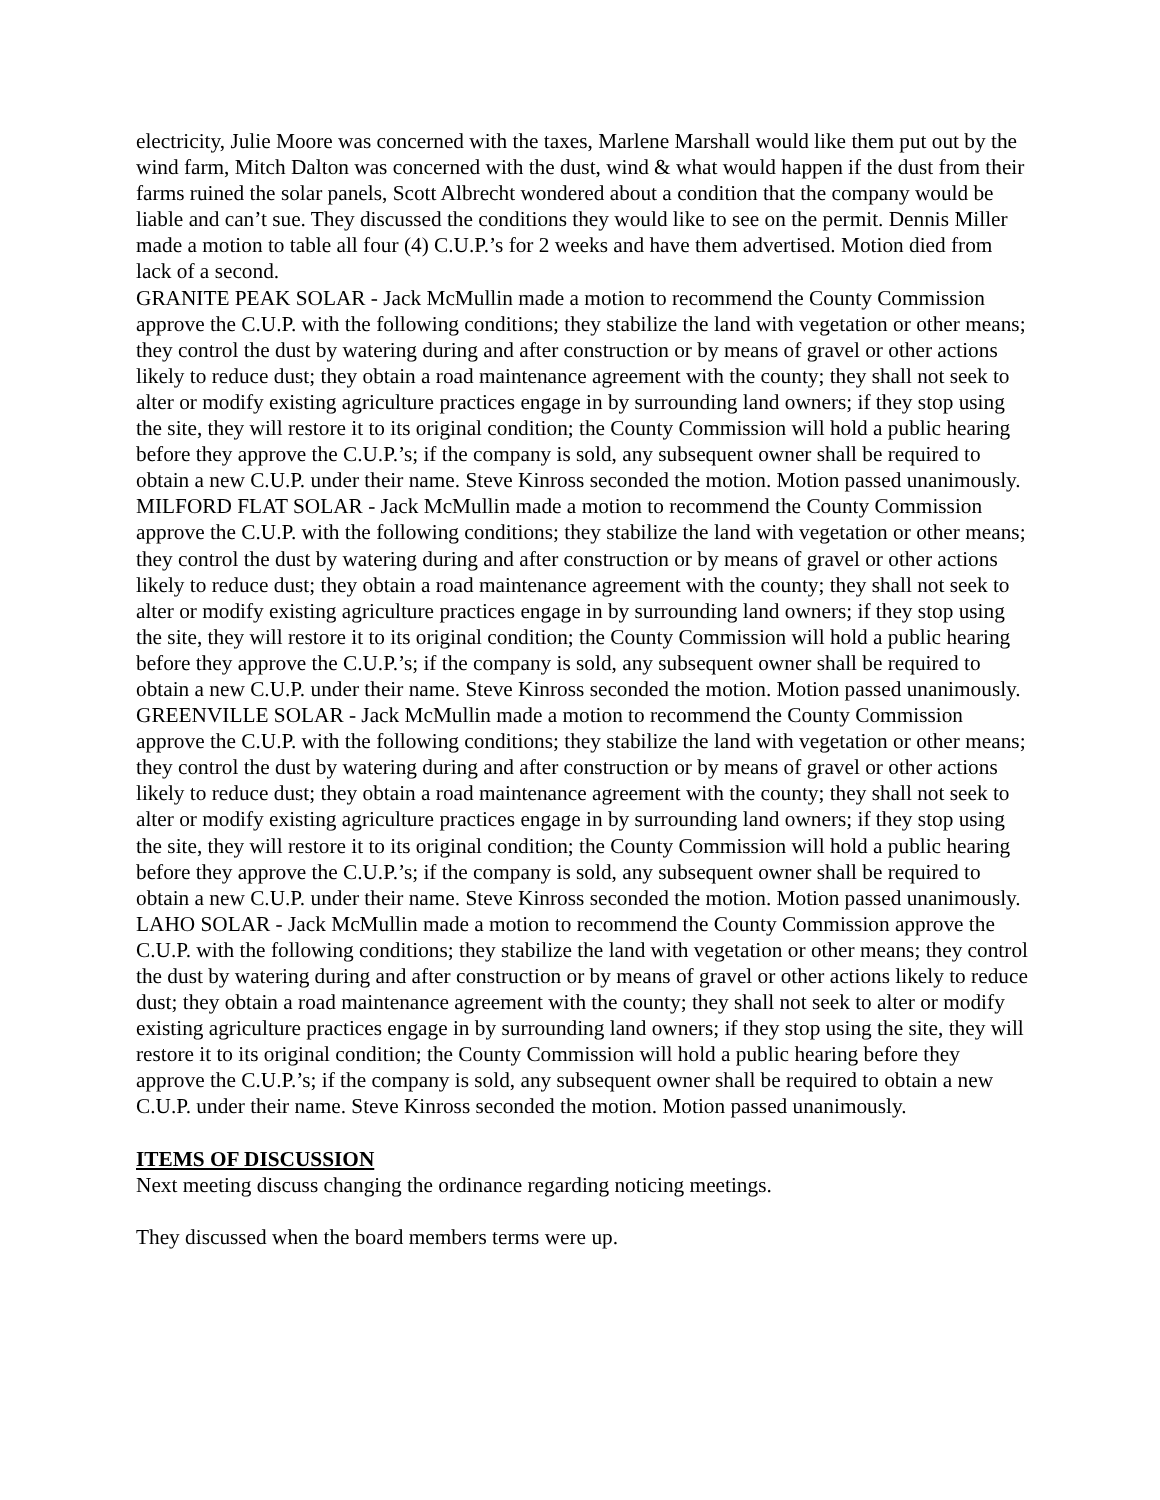electricity, Julie Moore was concerned with the taxes, Marlene Marshall would like them put out by the wind farm, Mitch Dalton was concerned with the dust, wind & what would happen if the dust from their farms ruined the solar panels, Scott Albrecht wondered about a condition that the company would be liable and can’t sue. They discussed the conditions they would like to see on the permit. Dennis Miller made a motion to table all four (4) C.U.P.’s for 2 weeks and have them advertised. Motion died from lack of a second.
GRANITE PEAK SOLAR - Jack McMullin made a motion to recommend the County Commission approve the C.U.P. with the following conditions; they stabilize the land with vegetation or other means; they control the dust by watering during and after construction or by means of gravel or other actions likely to reduce dust; they obtain a road maintenance agreement with the county; they shall not seek to alter or modify existing agriculture practices engage in by surrounding land owners; if they stop using the site, they will restore it to its original condition; the County Commission will hold a public hearing before they approve the C.U.P.’s; if the company is sold, any subsequent owner shall be required to obtain a new C.U.P. under their name. Steve Kinross seconded the motion. Motion passed unanimously.
MILFORD FLAT SOLAR - Jack McMullin made a motion to recommend the County Commission approve the C.U.P. with the following conditions; they stabilize the land with vegetation or other means; they control the dust by watering during and after construction or by means of gravel or other actions likely to reduce dust; they obtain a road maintenance agreement with the county; they shall not seek to alter or modify existing agriculture practices engage in by surrounding land owners; if they stop using the site, they will restore it to its original condition; the County Commission will hold a public hearing before they approve the C.U.P.’s; if the company is sold, any subsequent owner shall be required to obtain a new C.U.P. under their name. Steve Kinross seconded the motion. Motion passed unanimously.
GREENVILLE SOLAR - Jack McMullin made a motion to recommend the County Commission approve the C.U.P. with the following conditions; they stabilize the land with vegetation or other means; they control the dust by watering during and after construction or by means of gravel or other actions likely to reduce dust; they obtain a road maintenance agreement with the county; they shall not seek to alter or modify existing agriculture practices engage in by surrounding land owners; if they stop using the site, they will restore it to its original condition; the County Commission will hold a public hearing before they approve the C.U.P.’s; if the company is sold, any subsequent owner shall be required to obtain a new C.U.P. under their name. Steve Kinross seconded the motion. Motion passed unanimously.
LAHO SOLAR - Jack McMullin made a motion to recommend the County Commission approve the C.U.P. with the following conditions; they stabilize the land with vegetation or other means; they control the dust by watering during and after construction or by means of gravel or other actions likely to reduce dust; they obtain a road maintenance agreement with the county; they shall not seek to alter or modify existing agriculture practices engage in by surrounding land owners; if they stop using the site, they will restore it to its original condition; the County Commission will hold a public hearing before they approve the C.U.P.’s; if the company is sold, any subsequent owner shall be required to obtain a new C.U.P. under their name. Steve Kinross seconded the motion. Motion passed unanimously.
ITEMS OF DISCUSSION
Next meeting discuss changing the ordinance regarding noticing meetings.
They discussed when the board members terms were up.